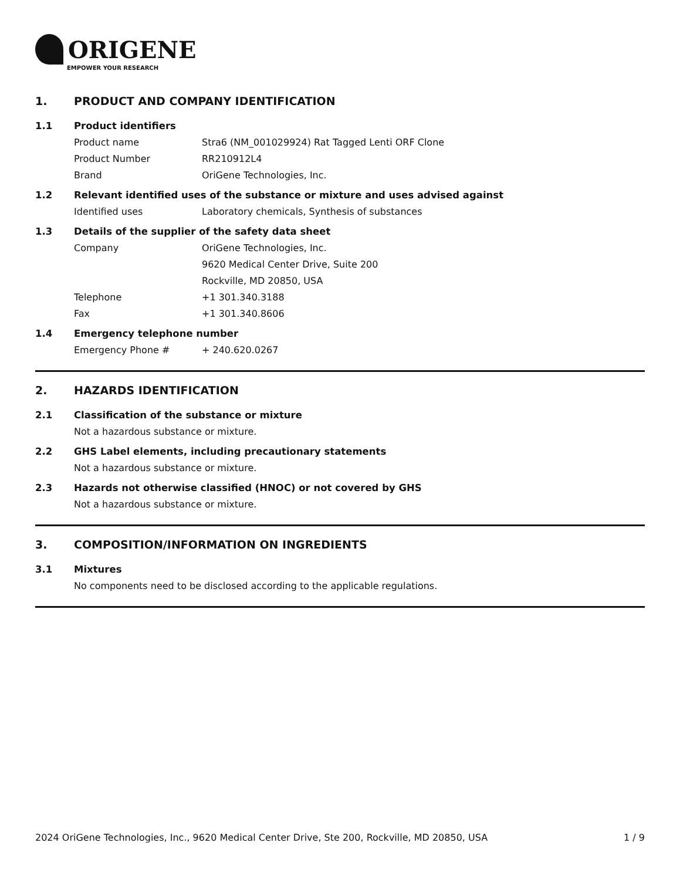ORIGENE
EMPOWER YOUR RESEARCH
1. PRODUCT AND COMPANY IDENTIFICATION
1.1 Product identifiers
Product name Stra6 (NM_001029924) Rat Tagged Lenti ORF Clone
Product Number RR210912L4
Brand OriGene Technologies, Inc.
1.2 Relevant identified uses of the substance or mixture and uses advised against
Identified uses Laboratory chemicals, Synthesis of substances
1.3 Details of the supplier of the safety data sheet
Company OriGene Technologies, Inc.
9620 Medical Center Drive, Suite 200
Rockville, MD 20850, USA
Telephone +1 301.340.3188
Fax +1 301.340.8606
1.4 Emergency telephone number
Emergency Phone # + 240.620.0267
2. HAZARDS IDENTIFICATION
2.1 Classification of the substance or mixture
Not a hazardous substance or mixture.
2.2 GHS Label elements, including precautionary statements
Not a hazardous substance or mixture.
2.3 Hazards not otherwise classified (HNOC) or not covered by GHS
Not a hazardous substance or mixture.
3. COMPOSITION/INFORMATION ON INGREDIENTS
3.1 Mixtures
No components need to be disclosed according to the applicable regulations.
2024 OriGene Technologies, Inc., 9620 Medical Center Drive, Ste 200, Rockville, MD 20850, USA 1 / 9